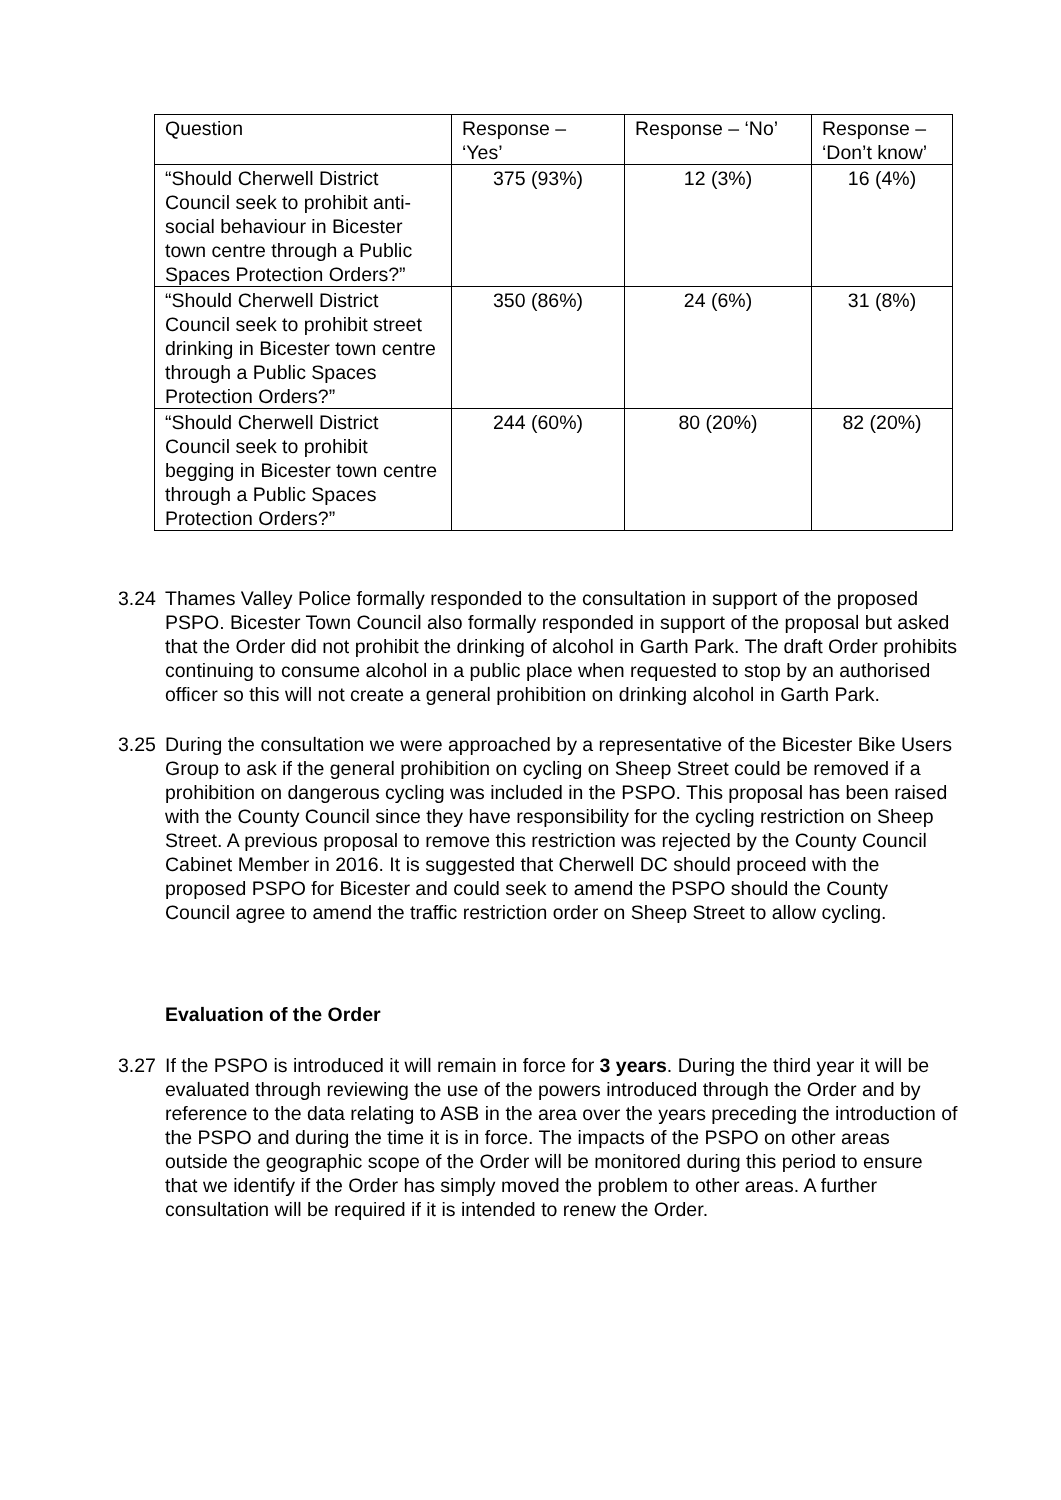| Question | Response – ‘Yes’ | Response – ‘No’ | Response – ‘Don’t know’ |
| “Should Cherwell District Council seek to prohibit anti-social behaviour in Bicester town centre through a Public Spaces Protection Orders?” | 375 (93%) | 12 (3%) | 16 (4%) |
| “Should Cherwell District Council seek to prohibit street drinking in Bicester town centre through a Public Spaces Protection Orders?” | 350 (86%) | 24 (6%) | 31 (8%) |
| “Should Cherwell District Council seek to prohibit begging in Bicester town centre through a Public Spaces Protection Orders?” | 244 (60%) | 80 (20%) | 82 (20%) |
3.24 Thames Valley Police formally responded to the consultation in support of the proposed PSPO. Bicester Town Council also formally responded in support of the proposal but asked that the Order did not prohibit the drinking of alcohol in Garth Park. The draft Order prohibits continuing to consume alcohol in a public place when requested to stop by an authorised officer so this will not create a general prohibition on drinking alcohol in Garth Park.
3.25 During the consultation we were approached by a representative of the Bicester Bike Users Group to ask if the general prohibition on cycling on Sheep Street could be removed if a prohibition on dangerous cycling was included in the PSPO. This proposal has been raised with the County Council since they have responsibility for the cycling restriction on Sheep Street. A previous proposal to remove this restriction was rejected by the County Council Cabinet Member in 2016. It is suggested that Cherwell DC should proceed with the proposed PSPO for Bicester and could seek to amend the PSPO should the County Council agree to amend the traffic restriction order on Sheep Street to allow cycling.
Evaluation of the Order
3.27 If the PSPO is introduced it will remain in force for 3 years. During the third year it will be evaluated through reviewing the use of the powers introduced through the Order and by reference to the data relating to ASB in the area over the years preceding the introduction of the PSPO and during the time it is in force. The impacts of the PSPO on other areas outside the geographic scope of the Order will be monitored during this period to ensure that we identify if the Order has simply moved the problem to other areas. A further consultation will be required if it is intended to renew the Order.